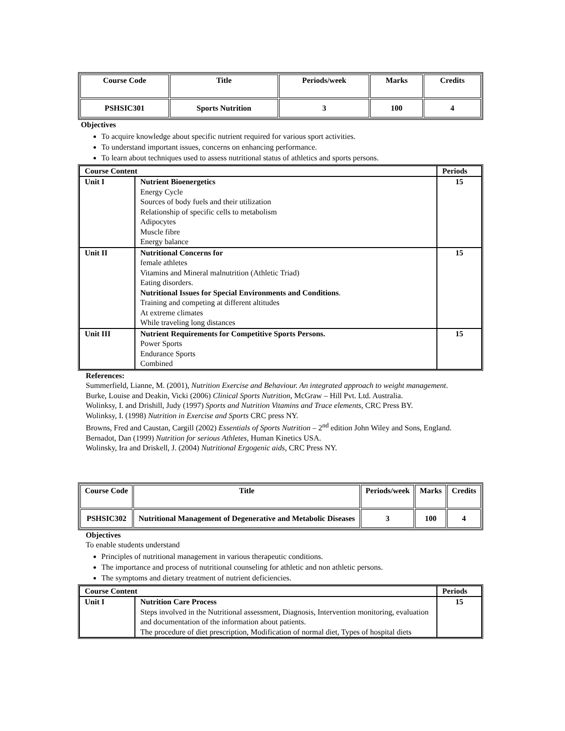| Course Code | Title | Periods/week | Marks | Credits |
| --- | --- | --- | --- | --- |
| PSHSIC301 | Sports Nutrition | 3 | 100 | 4 |
Objectives
To acquire knowledge about specific nutrient required for various sport activities.
To understand important issues, concerns on enhancing performance.
To learn about techniques used to assess nutritional status of athletics and sports persons.
| Course Content | | Periods |
| --- | --- | --- |
| Unit I | Nutrient Bioenergetics Energy Cycle Sources of body fuels and their utilization Relationship of specific cells to metabolism Adipocytes Muscle fibre Energy balance | 15 |
| Unit II | Nutritional Concerns for female athletes Vitamins and Mineral malnutrition (Athletic Triad) Eating disorders. Nutritional Issues for Special Environments and Conditions . Training and competing at different altitudes At extreme climates While traveling long distances | 15 |
| Unit III | Nutrient Requirements for Competitive Sports Persons. Power Sports Endurance Sports Combined | 15 |
References:
Summerfield, Lianne, M. (2001), Nutrition Exercise and Behaviour. An integrated approach to weight management.
Burke, Louise and Deakin, Vicki (2006) Clinical Sports Nutrition, McGraw – Hill Pvt. Ltd. Australia.
Wolinksy, I. and Drishill, Judy (1997) Sports and Nutrition Vitamins and Trace elements, CRC Press BY.
Wolinksy, I. (1998) Nutrition in Exercise and Sports CRC press NY.
Browns, Fred and Caustan, Cargill (2002) Essentials of Sports Nutrition – 2<sup>nd</sup> edition John Wiley and Sons, England.
Bernadot, Dan (1999) Nutrition for serious Athletes, Human Kinetics USA.
Wolinsky, Ira and Driskell, J. (2004) Nutritional Ergogenic aids, CRC Press NY.
| Course Code | Title | Periods/week | Marks | Credits |
| --- | --- | --- | --- | --- |
| PSHSIC302 | Nutritional Management of Degenerative and Metabolic Diseases | 3 | 100 | 4 |
Objectives
To enable students understand
Principles of nutritional management in various therapeutic conditions.
The importance and process of nutritional counseling for athletic and non athletic persons.
The symptoms and dietary treatment of nutrient deficiencies.
| Course Content | | Periods |
| --- | --- | --- |
| Unit I | Nutrition Care Process Steps involved in the Nutritional assessment, Diagnosis, Intervention monitoring, evaluation and documentation of the information about patients. The procedure of diet prescription, Modification of normal diet, Types of hospital diets | 15 |